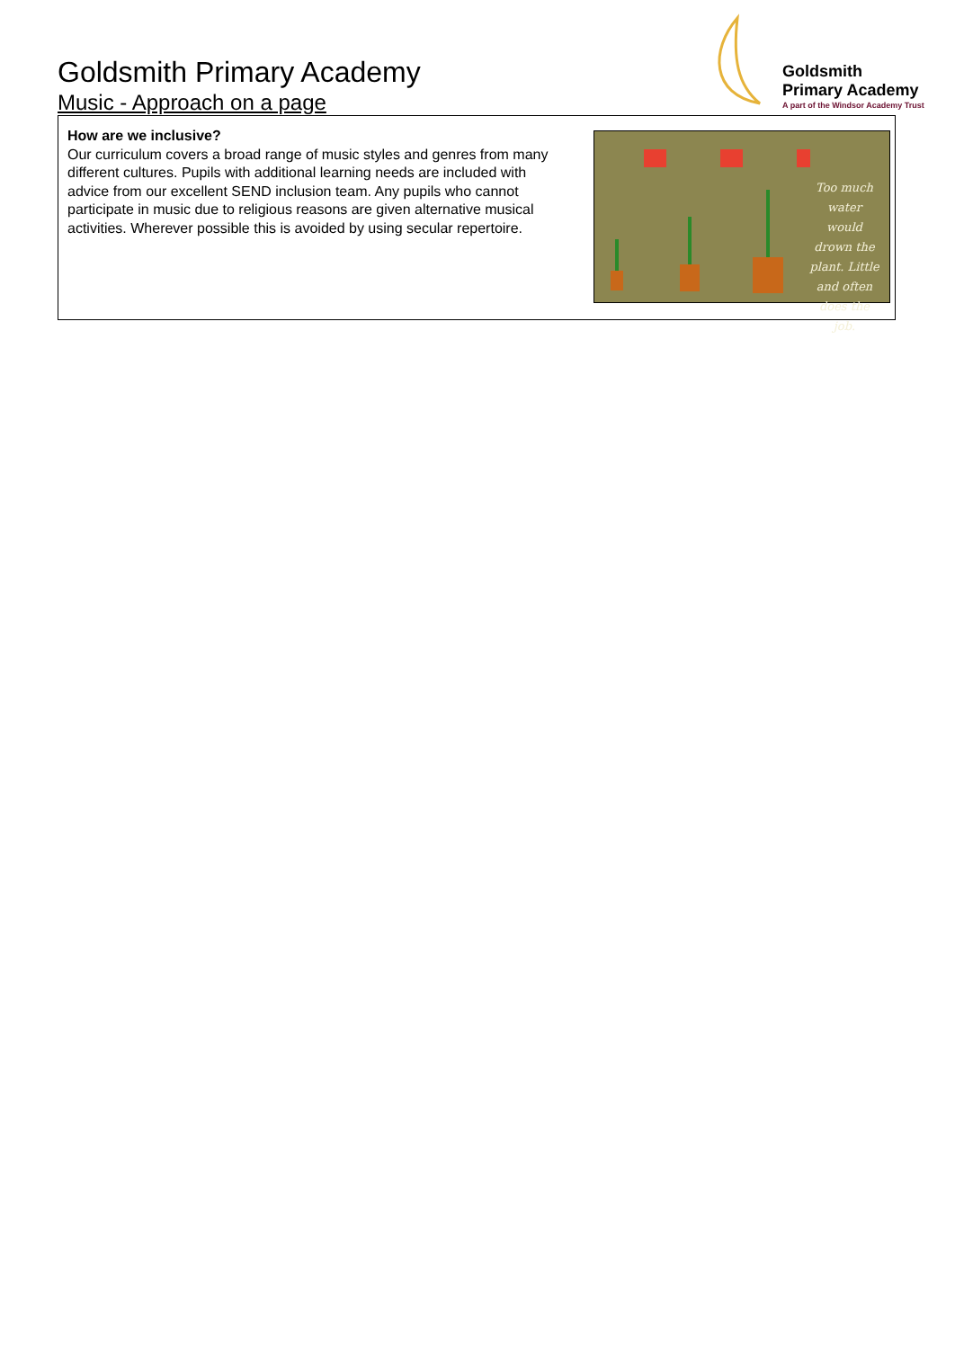Goldsmith Primary Academy
Music - Approach on a page
Goldsmith
Primary Academy
A part of the Windsor Academy Trust
How are we inclusive?
Our curriculum covers a broad range of music styles and genres from many different cultures. Pupils with additional learning needs are included with advice from our excellent SEND inclusion team. Any pupils who cannot participate in music due to religious reasons are given alternative musical activities. Wherever possible this is avoided by using secular repertoire.
Too much water would drown the plant. Little and often does the job.